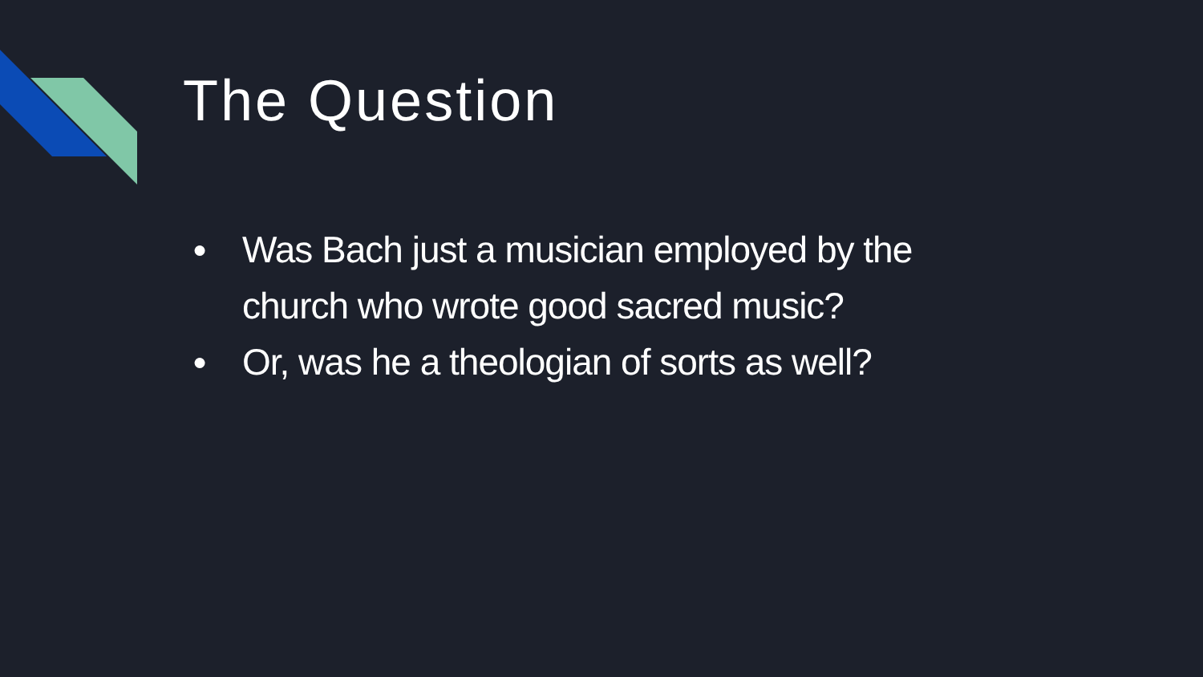The Question
● Was Bach just a musician employed by the church who wrote good sacred music?
● Or, was he a theologian of sorts as well?